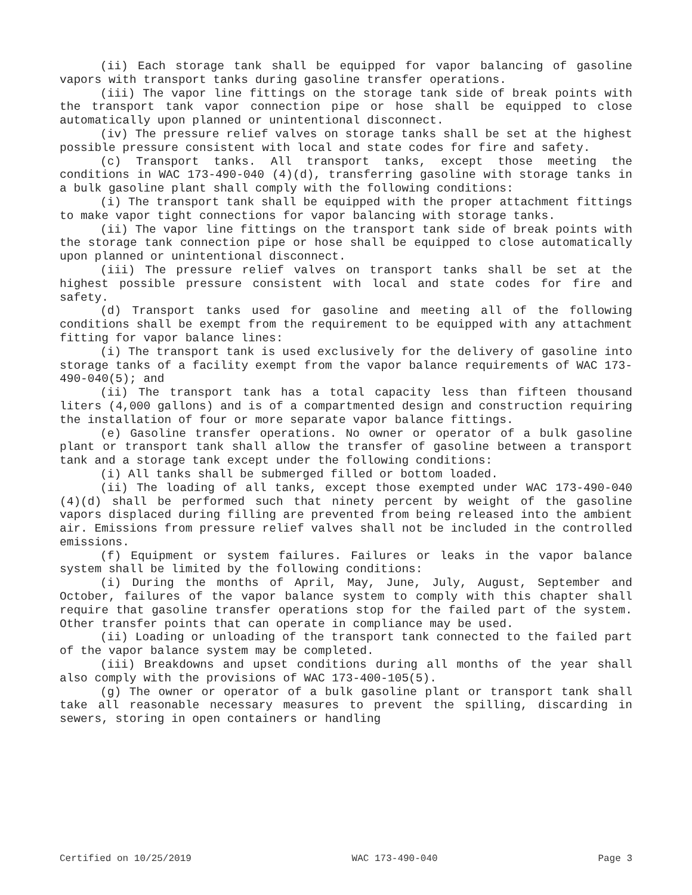(ii) Each storage tank shall be equipped for vapor balancing of gasoline vapors with transport tanks during gasoline transfer operations.
(iii) The vapor line fittings on the storage tank side of break points with the transport tank vapor connection pipe or hose shall be equipped to close automatically upon planned or unintentional disconnect.
(iv) The pressure relief valves on storage tanks shall be set at the highest possible pressure consistent with local and state codes for fire and safety.
(c) Transport tanks. All transport tanks, except those meeting the conditions in WAC 173-490-040 (4)(d), transferring gasoline with storage tanks in a bulk gasoline plant shall comply with the following conditions:
(i) The transport tank shall be equipped with the proper attachment fittings to make vapor tight connections for vapor balancing with storage tanks.
(ii) The vapor line fittings on the transport tank side of break points with the storage tank connection pipe or hose shall be equipped to close automatically upon planned or unintentional disconnect.
(iii) The pressure relief valves on transport tanks shall be set at the highest possible pressure consistent with local and state codes for fire and safety.
(d) Transport tanks used for gasoline and meeting all of the following conditions shall be exempt from the requirement to be equipped with any attachment fitting for vapor balance lines:
(i) The transport tank is used exclusively for the delivery of gasoline into storage tanks of a facility exempt from the vapor balance requirements of WAC 173-490-040(5); and
(ii) The transport tank has a total capacity less than fifteen thousand liters (4,000 gallons) and is of a compartmented design and construction requiring the installation of four or more separate vapor balance fittings.
(e) Gasoline transfer operations. No owner or operator of a bulk gasoline plant or transport tank shall allow the transfer of gasoline between a transport tank and a storage tank except under the following conditions:
(i) All tanks shall be submerged filled or bottom loaded.
(ii) The loading of all tanks, except those exempted under WAC 173-490-040 (4)(d) shall be performed such that ninety percent by weight of the gasoline vapors displaced during filling are prevented from being released into the ambient air. Emissions from pressure relief valves shall not be included in the controlled emissions.
(f) Equipment or system failures. Failures or leaks in the vapor balance system shall be limited by the following conditions:
(i) During the months of April, May, June, July, August, September and October, failures of the vapor balance system to comply with this chapter shall require that gasoline transfer operations stop for the failed part of the system. Other transfer points that can operate in compliance may be used.
(ii) Loading or unloading of the transport tank connected to the failed part of the vapor balance system may be completed.
(iii) Breakdowns and upset conditions during all months of the year shall also comply with the provisions of WAC 173-400-105(5).
(g) The owner or operator of a bulk gasoline plant or transport tank shall take all reasonable necessary measures to prevent the spilling, discarding in sewers, storing in open containers or handling
Certified on 10/25/2019 WAC 173-490-040 Page 3